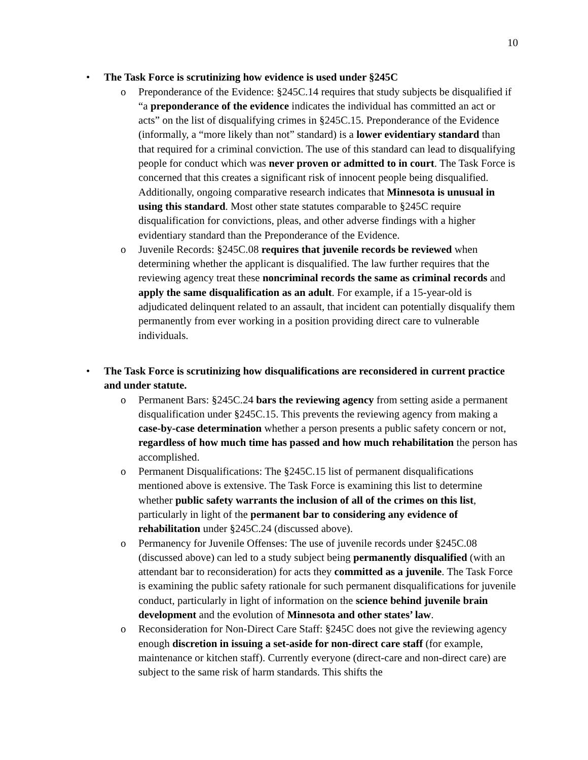10
• The Task Force is scrutinizing how evidence is used under §245C
o Preponderance of the Evidence: §245C.14 requires that study subjects be disqualified if “a preponderance of the evidence indicates the individual has committed an act or acts” on the list of disqualifying crimes in §245C.15. Preponderance of the Evidence (informally, a “more likely than not” standard) is a lower evidentiary standard than that required for a criminal conviction. The use of this standard can lead to disqualifying people for conduct which was never proven or admitted to in court. The Task Force is concerned that this creates a significant risk of innocent people being disqualified. Additionally, ongoing comparative research indicates that Minnesota is unusual in using this standard. Most other state statutes comparable to §245C require disqualification for convictions, pleas, and other adverse findings with a higher evidentiary standard than the Preponderance of the Evidence.
o Juvenile Records: §245C.08 requires that juvenile records be reviewed when determining whether the applicant is disqualified. The law further requires that the reviewing agency treat these noncriminal records the same as criminal records and apply the same disqualification as an adult. For example, if a 15-year-old is adjudicated delinquent related to an assault, that incident can potentially disqualify them permanently from ever working in a position providing direct care to vulnerable individuals.
• The Task Force is scrutinizing how disqualifications are reconsidered in current practice and under statute.
o Permanent Bars: §245C.24 bars the reviewing agency from setting aside a permanent disqualification under §245C.15. This prevents the reviewing agency from making a case-by-case determination whether a person presents a public safety concern or not, regardless of how much time has passed and how much rehabilitation the person has accomplished.
o Permanent Disqualifications: The §245C.15 list of permanent disqualifications mentioned above is extensive. The Task Force is examining this list to determine whether public safety warrants the inclusion of all of the crimes on this list, particularly in light of the permanent bar to considering any evidence of rehabilitation under §245C.24 (discussed above).
o Permanency for Juvenile Offenses: The use of juvenile records under §245C.08 (discussed above) can led to a study subject being permanently disqualified (with an attendant bar to reconsideration) for acts they committed as a juvenile. The Task Force is examining the public safety rationale for such permanent disqualifications for juvenile conduct, particularly in light of information on the science behind juvenile brain development and the evolution of Minnesota and other states’ law.
o Reconsideration for Non-Direct Care Staff: §245C does not give the reviewing agency enough discretion in issuing a set-aside for non-direct care staff (for example, maintenance or kitchen staff). Currently everyone (direct-care and non-direct care) are subject to the same risk of harm standards. This shifts the